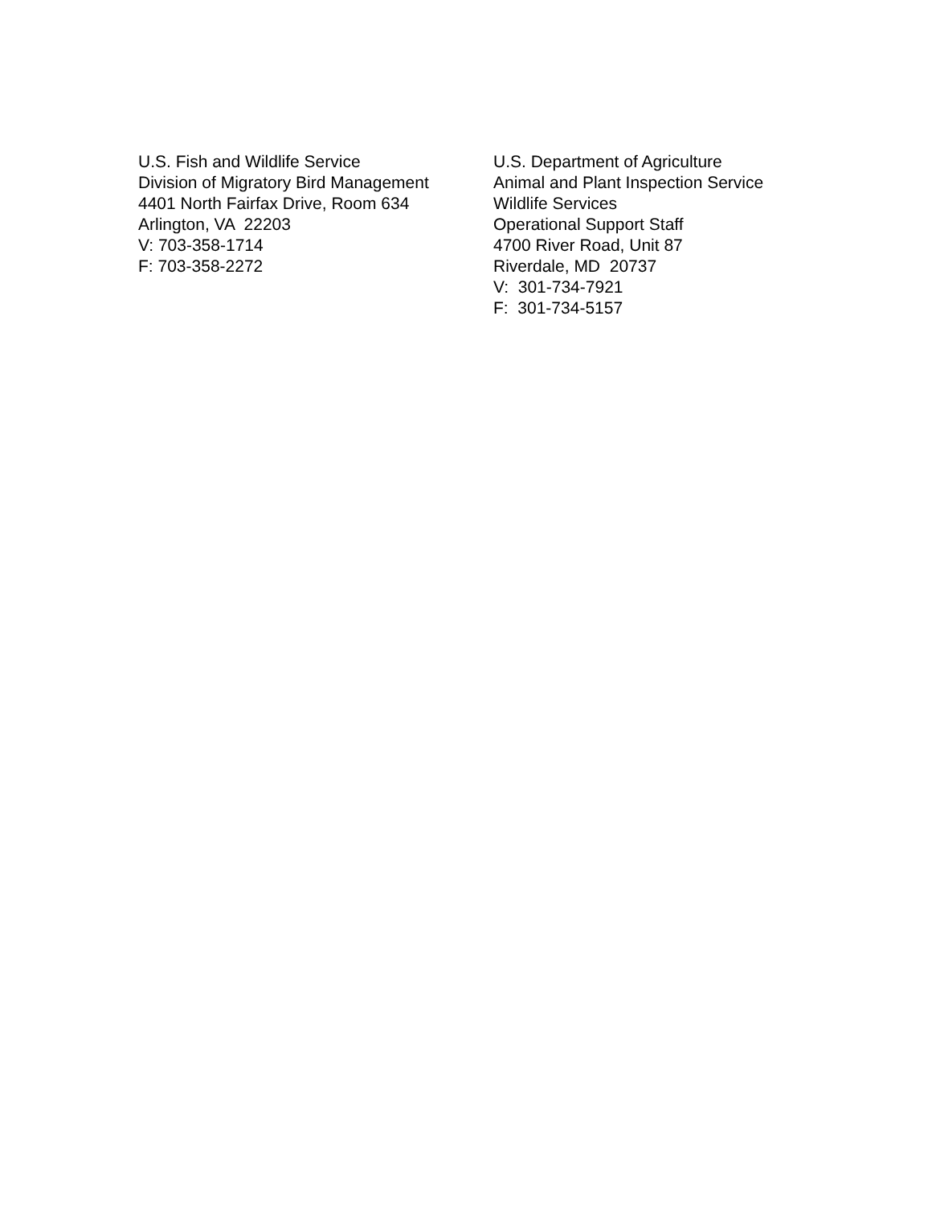U.S. Fish and Wildlife Service
Division of Migratory Bird Management
4401 North Fairfax Drive, Room 634
Arlington, VA 22203
V: 703-358-1714
F: 703-358-2272
U.S. Department of Agriculture
Animal and Plant Inspection Service
Wildlife Services
Operational Support Staff
4700 River Road, Unit 87
Riverdale, MD 20737
V: 301-734-7921
F: 301-734-5157